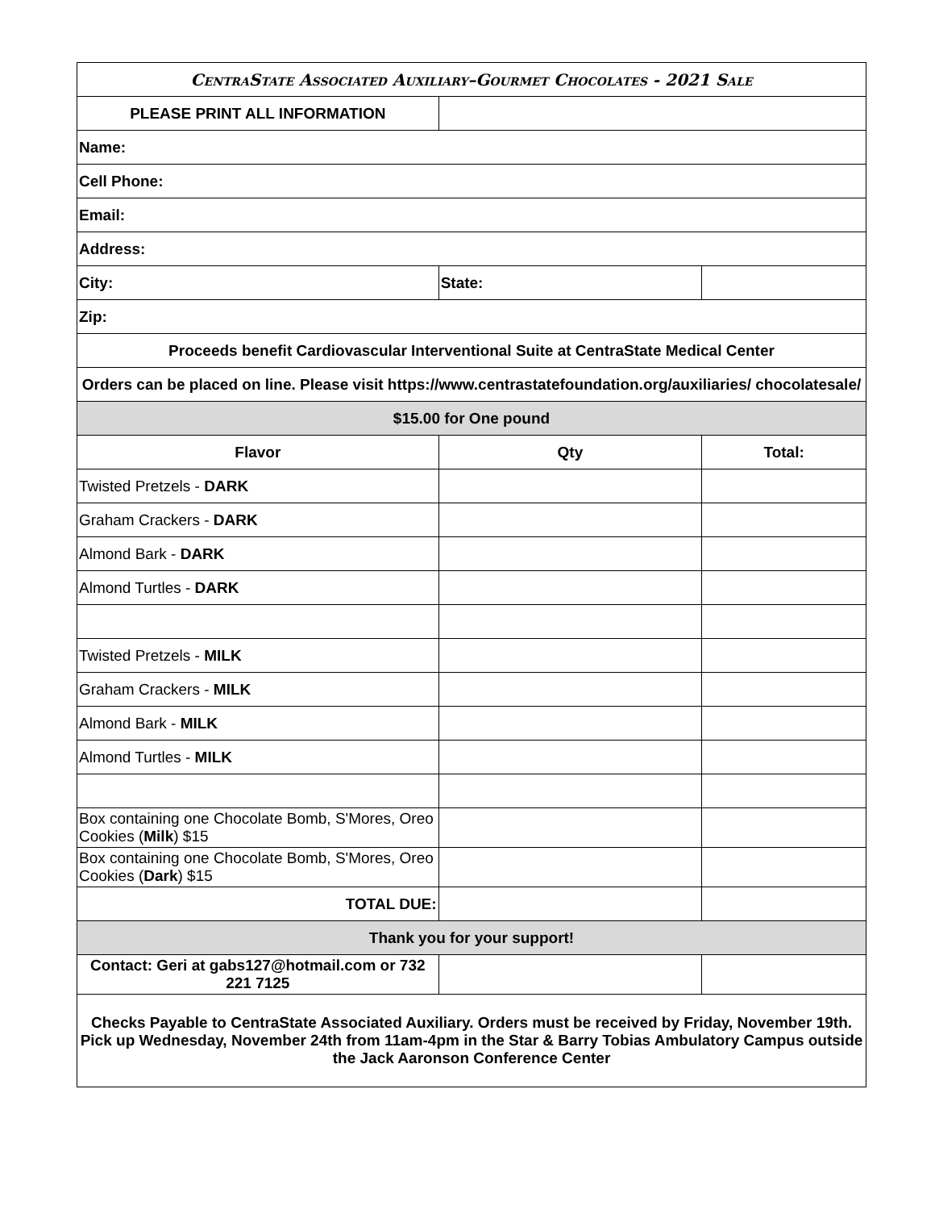| CentraState Associated Auxiliary–Gourmet Chocolates - 2021 Sale | | |
| PLEASE PRINT ALL INFORMATION | | |
| Name: | | |
| Cell Phone: | | |
| Email: | | |
| Address: | | |
| City: | State: | |
| Zip: | | |
| Proceeds benefit Cardiovascular Interventional Suite at CentraState Medical Center | | |
| Orders can be placed on line. Please visit https://www.centrastatefoundation.org/auxiliaries/ chocolatesale/ | | |
| $15.00 for One pound | | |
| Flavor | Qty | Total: |
| Twisted Pretzels - DARK | | |
| Graham Crackers - DARK | | |
| Almond Bark - DARK | | |
| Almond Turtles - DARK | | |
| Twisted Pretzels - MILK | | |
| Graham Crackers - MILK | | |
| Almond Bark - MILK | | |
| Almond Turtles - MILK | | |
| Box containing one Chocolate Bomb, S'Mores, Oreo Cookies ( Milk ) $15 | | |
| Box containing one Chocolate Bomb, S'Mores, Oreo Cookies ( Dark ) $15 | | |
| TOTAL DUE: | | |
| Thank you for your support! | | |
| Contact: Geri at gabs127@hotmail.com or 732 221 7125 | | |
| Checks Payable to CentraState Associated Auxiliary. Orders must be received by Friday, November 19th. Pick up Wednesday, November 24th from 11am-4pm in the Star & Barry Tobias Ambulatory Campus outside the Jack Aaronson Conference Center | | |